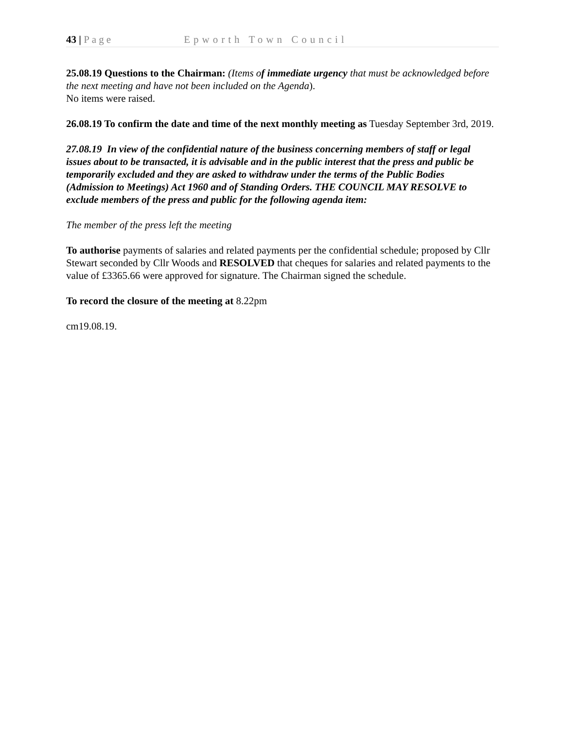43 | Page Epworth Town Council
25.08.19 Questions to the Chairman: (Items of immediate urgency that must be acknowledged before the next meeting and have not been included on the Agenda).
No items were raised.
26.08.19 To confirm the date and time of the next monthly meeting as Tuesday September 3rd, 2019.
27.08.19 In view of the confidential nature of the business concerning members of staff or legal issues about to be transacted, it is advisable and in the public interest that the press and public be temporarily excluded and they are asked to withdraw under the terms of the Public Bodies (Admission to Meetings) Act 1960 and of Standing Orders. THE COUNCIL MAY RESOLVE to exclude members of the press and public for the following agenda item:
The member of the press left the meeting
To authorise payments of salaries and related payments per the confidential schedule; proposed by Cllr Stewart seconded by Cllr Woods and RESOLVED that cheques for salaries and related payments to the value of £3365.66 were approved for signature. The Chairman signed the schedule.
To record the closure of the meeting at 8.22pm
cm19.08.19.